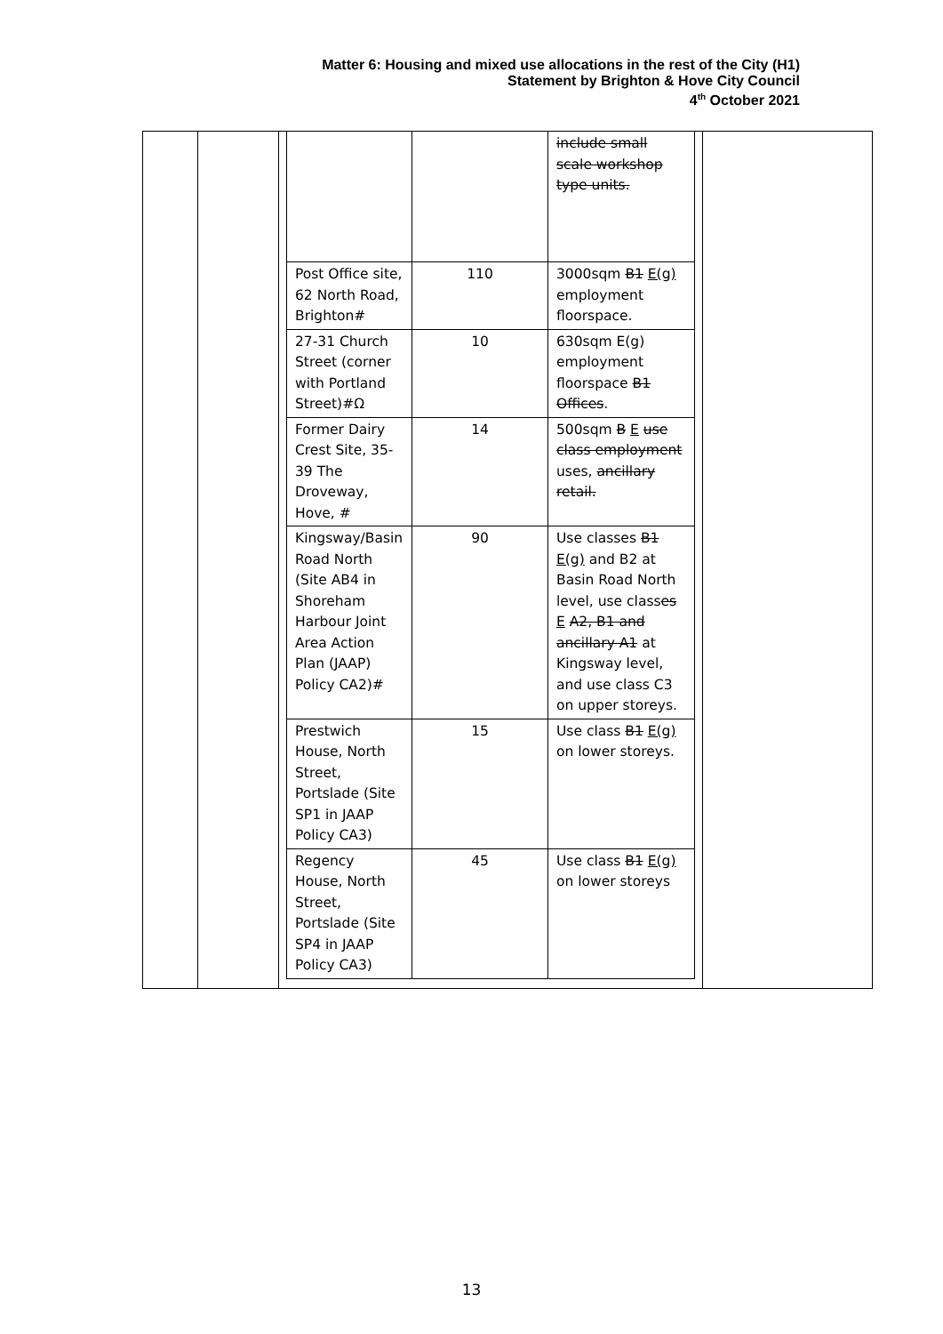Matter 6: Housing and mixed use allocations in the rest of the City (H1)
Statement by Brighton & Hove City Council
4<sup>th</sup> October 2021
| | | include small scale workshop type units. |
| Post Office site, 62 North Road, Brighton# | 110 | 3000sqm B1 E(g) employment floorspace. |
| 27-31 Church Street (corner with Portland Street)#Ω | 10 | 630sqm E(g) employment floorspace B1 Offices . |
| Former Dairy Crest Site, 35-39 The Droveway, Hove, # | 14 | 500sqm B E use class employment uses, ancillary retail. |
| Kingsway/Basin Road North (Site AB4 in Shoreham Harbour Joint Area Action Plan (JAAP) Policy CA2)# | 90 | Use classes B1 E(g) and B2 at Basin Road North level, use class es E A2, B1 and ancillary A1 at Kingsway level, and use class C3 on upper storeys. |
| Prestwich House, North Street, Portslade (Site SP1 in JAAP Policy CA3) | 15 | Use class B1 E(g) on lower storeys. |
| Regency House, North Street, Portslade (Site SP4 in JAAP Policy CA3) | 45 | Use class B1 E(g) on lower storeys |
13